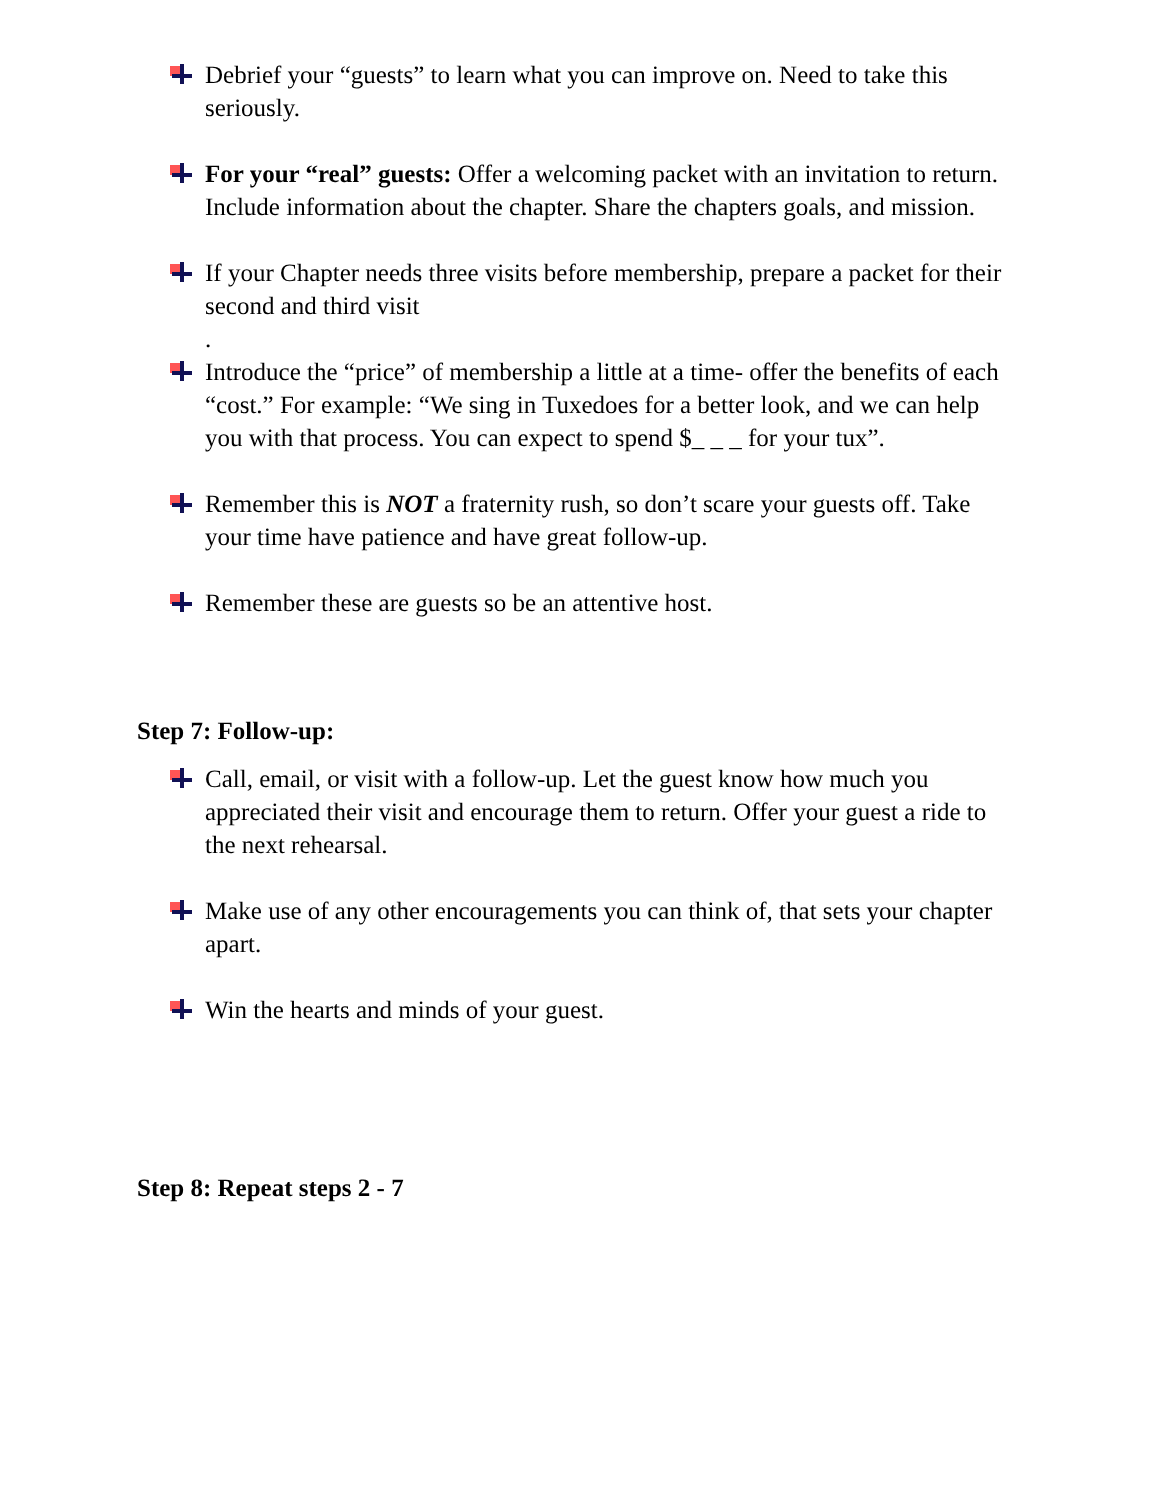Debrief your “guests” to learn what you can improve on. Need to take this seriously.
For your “real” guests: Offer a welcoming packet with an invitation to return. Include information about the chapter. Share the chapters goals, and mission.
If your Chapter needs three visits before membership, prepare a packet for their second and third visit
.
Introduce the “price” of membership a little at a time- offer the benefits of each “cost.” For example: “We sing in Tuxedoes for a better look, and we can help you with that process. You can expect to spend $_ _ _ for your tux”.
Remember this is NOT a fraternity rush, so don’t scare your guests off. Take your time have patience and have great follow-up.
Remember these are guests so be an attentive host.
Step 7: Follow-up:
Call, email, or visit with a follow-up. Let the guest know how much you appreciated their visit and encourage them to return. Offer your guest a ride to the next rehearsal.
Make use of any other encouragements you can think of, that sets your chapter apart.
Win the hearts and minds of your guest.
Step 8: Repeat steps 2 - 7